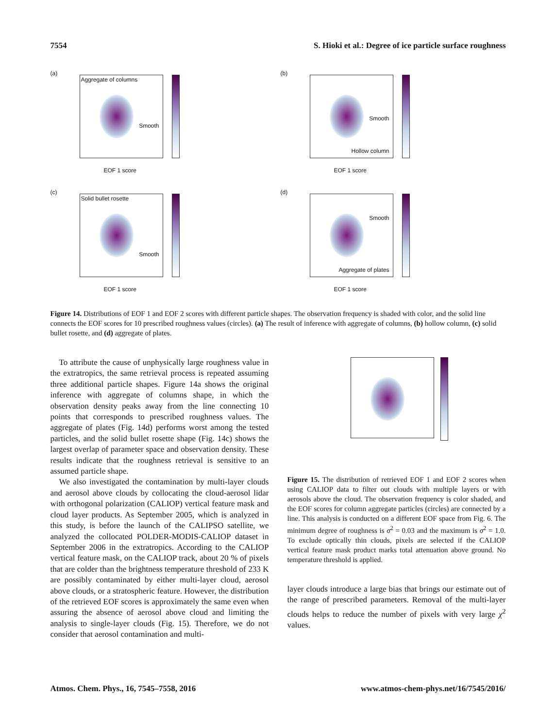7554 S. Hioki et al.: Degree of ice particle surface roughness
(a)
Aggregate of columns
Smooth
EOF 1 score
(b)
Hollow column
Smooth
EOF 1 score
(c)
Solid bullet rosette
Smooth
EOF 1 score
(d)
Smooth
Aggregate of plates
EOF 1 score
Figure 14. Distributions of EOF 1 and EOF 2 scores with different particle shapes. The observation frequency is shaded with color, and the solid line connects the EOF scores for 10 prescribed roughness values (circles). (a) The result of inference with aggregate of columns, (b) hollow column, (c) solid bullet rosette, and (d) aggregate of plates.
To attribute the cause of unphysically large roughness value in the extratropics, the same retrieval process is repeated assuming three additional particle shapes. Figure 14a shows the original inference with aggregate of columns shape, in which the observation density peaks away from the line connecting 10 points that corresponds to prescribed roughness values. The aggregate of plates (Fig. 14d) performs worst among the tested particles, and the solid bullet rosette shape (Fig. 14c) shows the largest overlap of parameter space and observation density. These results indicate that the roughness retrieval is sensitive to an assumed particle shape.
We also investigated the contamination by multi-layer clouds and aerosol above clouds by collocating the cloud-aerosol lidar with orthogonal polarization (CALIOP) vertical feature mask and cloud layer products. As September 2005, which is analyzed in this study, is before the launch of the CALIPSO satellite, we analyzed the collocated POLDER-MODIS-CALIOP dataset in September 2006 in the extratropics. According to the CALIOP vertical feature mask, on the CALIOP track, about 20 % of pixels that are colder than the brightness temperature threshold of 233 K are possibly contaminated by either multi-layer cloud, aerosol above clouds, or a stratospheric feature. However, the distribution of the retrieved EOF scores is approximately the same even when assuring the absence of aerosol above cloud and limiting the analysis to single-layer clouds (Fig. 15). Therefore, we do not consider that aerosol contamination and multi-
Figure 15. The distribution of retrieved EOF 1 and EOF 2 scores when using CALIOP data to filter out clouds with multiple layers or with aerosols above the cloud. The observation frequency is color shaded, and the EOF scores for column aggregate particles (circles) are connected by a line. This analysis is conducted on a different EOF space from Fig. 6. The minimum degree of roughness is σ<sup>2</sup> = 0.03 and the maximum is σ<sup>2</sup> = 1.0. To exclude optically thin clouds, pixels are selected if the CALIOP vertical feature mask product marks total attenuation above ground. No temperature threshold is applied.
layer clouds introduce a large bias that brings our estimate out of the range of prescribed parameters. Removal of the multi-layer clouds helps to reduce the number of pixels with very large χ<sup>2</sup> values.
Atmos. Chem. Phys., 16, 7545–7558, 2016 www.atmos-chem-phys.net/16/7545/2016/